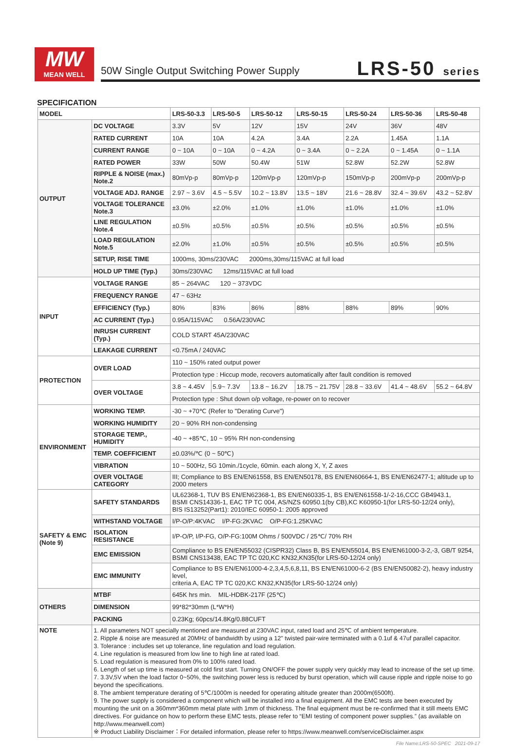MW
MEAN WELL
50W Single Output Switching Power Supply
LRS-50 series
SPECIFICATION
| MODEL | | LRS-50-3.3 | LRS-50-5 | LRS-50-12 | LRS-50-15 | LRS-50-24 | LRS-50-36 | LRS-50-48 |
| --- | --- | --- | --- | --- | --- | --- | --- | --- |
| OUTPUT | DC VOLTAGE | 3.3V | 5V | 12V | 15V | 24V | 36V | 48V |
| | RATED CURRENT | 10A | 10A | 4.2A | 3.4A | 2.2A | 1.45A | 1.1A |
| | CURRENT RANGE | 0 ~ 10A | 0 ~ 10A | 0 ~ 4.2A | 0 ~ 3.4A | 0 ~ 2.2A | 0 ~ 1.45A | 0 ~ 1.1A |
| | RATED POWER | 33W | 50W | 50.4W | 51W | 52.8W | 52.2W | 52.8W |
| | RIPPLE & NOISE (max.) Note.2 | 80mVp-p | 80mVp-p | 120mVp-p | 120mVp-p | 150mVp-p | 200mVp-p | 200mVp-p |
| | VOLTAGE ADJ. RANGE | 2.97 ~ 3.6V | 4.5 ~ 5.5V | 10.2 ~ 13.8V | 13.5 ~ 18V | 21.6 ~ 28.8V | 32.4 ~ 39.6V | 43.2 ~ 52.8V |
| | VOLTAGE TOLERANCE Note.3 | ±3.0% | ±2.0% | ±1.0% | ±1.0% | ±1.0% | ±1.0% | ±1.0% |
| | LINE REGULATION Note.4 | ±0.5% | ±0.5% | ±0.5% | ±0.5% | ±0.5% | ±0.5% | ±0.5% |
| | LOAD REGULATION Note.5 | ±2.0% | ±1.0% | ±0.5% | ±0.5% | ±0.5% | ±0.5% | ±0.5% |
| | SETUP, RISE TIME | 1000ms, 30ms/230VAC 2000ms,30ms/115VAC at full load | | | | | | |
| | HOLD UP TIME (Typ.) | 30ms/230VAC 12ms/115VAC at full load | | | | | | |
| INPUT | VOLTAGE RANGE | 85 ~ 264VAC 120 ~ 373VDC | | | | | | |
| | FREQUENCY RANGE | 47 ~ 63Hz | | | | | | |
| | EFFICIENCY (Typ.) | 80% | 83% | 86% | 88% | 88% | 89% | 90% |
| | AC CURRENT (Typ.) | 0.95A/115VAC 0.56A/230VAC | | | | | | |
| | INRUSH CURRENT (Typ.) | COLD START 45A/230VAC | | | | | | |
| | LEAKAGE CURRENT | <0.75mA / 240VAC | | | | | | |
| PROTECTION | OVER LOAD | 110 ~ 150% rated output power | | | | | | |
| | | Protection type : Hiccup mode, recovers automatically after fault condition is removed | | | | | | |
| | OVER VOLTAGE | 3.8 ~ 4.45V | 5.9~ 7.3V | 13.8 ~ 16.2V | 18.75 ~ 21.75V | 28.8 ~ 33.6V | 41.4 ~ 48.6V | 55.2 ~ 64.8V |
| | | Protection type : Shut down o/p voltage, re-power on to recover | | | | | | |
| ENVIRONMENT | WORKING TEMP. | -30 ~ +70℃ (Refer to "Derating Curve") | | | | | | |
| | WORKING HUMIDITY | 20 ~ 90% RH non-condensing | | | | | | |
| | STORAGE TEMP., HUMIDITY | -40 ~ +85℃, 10 ~ 95% RH non-condensing | | | | | | |
| | TEMP. COEFFICIENT | ±0.03%/℃ (0 ~ 50℃) | | | | | | |
| | VIBRATION | 10 ~ 500Hz, 5G 10min./1cycle, 60min. each along X, Y, Z axes | | | | | | |
| | OVER VOLTAGE CATEGORY | III; Compliance to BS EN/EN61558, BS EN/EN50178, BS EN/EN60664-1, BS EN/EN62477-1; altitude up to 2000 meters | | | | | | |
| SAFETY & EMC (Note 9) | SAFETY STANDARDS | UL62368-1, TUV BS EN/EN62368-1, BS EN/EN60335-1, BS EN/EN61558-1/-2-16,CCC GB4943.1, BSMI CNS14336-1, EAC TP TC 004, AS/NZS 60950.1(by CB),KC K60950-1(for LRS-50-12/24 only), BIS IS13252(Part1): 2010/IEC 60950-1: 2005 approved | | | | | | |
| | WITHSTAND VOLTAGE | I/P-O/P:4KVAC I/P-FG:2KVAC O/P-FG:1.25KVAC | | | | | | |
| | ISOLATION RESISTANCE | I/P-O/P, I/P-FG, O/P-FG:100M Ohms / 500VDC / 25℃/ 70% RH | | | | | | |
| | EMC EMISSION | Compliance to BS EN/EN55032 (CISPR32) Class B, BS EN/EN55014, BS EN/EN61000-3-2,-3, GB/T 9254, BSMI CNS13438, EAC TP TC 020,KC KN32,KN35(for LRS-50-12/24 only) | | | | | | |
| | EMC IMMUNITY | Compliance to BS EN/EN61000-4-2,3,4,5,6,8,11, BS EN/EN61000-6-2 (BS EN/EN50082-2), heavy industry level, criteria A, EAC TP TC 020,KC KN32,KN35(for LRS-50-12/24 only) | | | | | | |
| OTHERS | MTBF | 645K hrs min. MIL-HDBK-217F (25℃) | | | | | | |
| | DIMENSION | 99*82*30mm (L*W*H) | | | | | | |
| | PACKING | 0.23Kg; 60pcs/14.8Kg/0.88CUFT | | | | | | |
| NOTE | 1. All parameters NOT specially mentioned are measured at 230VAC input, rated load and 25℃ of ambient temperature. 2. Ripple & noise are measured at 20MHz of bandwidth by using a 12" twisted pair-wire terminated with a 0.1uf & 47uf parallel capacitor. 3. Tolerance : includes set up tolerance, line regulation and load regulation. 4. Line regulation is measured from low line to high line at rated load. 5. Load regulation is measured from 0% to 100% rated load. 6. Length of set up time is measured at cold first start. Turning ON/OFF the power supply very quickly may lead to increase of the set up time. 7. 3.3V,5V when the load factor 0~50%, the switching power less is reduced by burst operation, which will cause ripple and ripple noise to go beyond the specifications. 8. The ambient temperature derating of 5℃/1000m is needed for operating altitude greater than 2000m(6500ft). 9. The power supply is considered a component which will be installed into a final equipment. All the EMC tests are been executed by mounting the unit on a 360mm*360mm metal plate with 1mm of thickness. The final equipment must be re-confirmed that it still meets EMC directives. For guidance on how to perform these EMC tests, please refer to “EMI testing of component power supplies.” (as available on http://www.meanwell.com) ※ Product Liability Disclaimer：For detailed information, please refer to https://www.meanwell.com/serviceDisclaimer.aspx | | | | | | | |
File Name:LRS-50-SPEC 2021-09-17